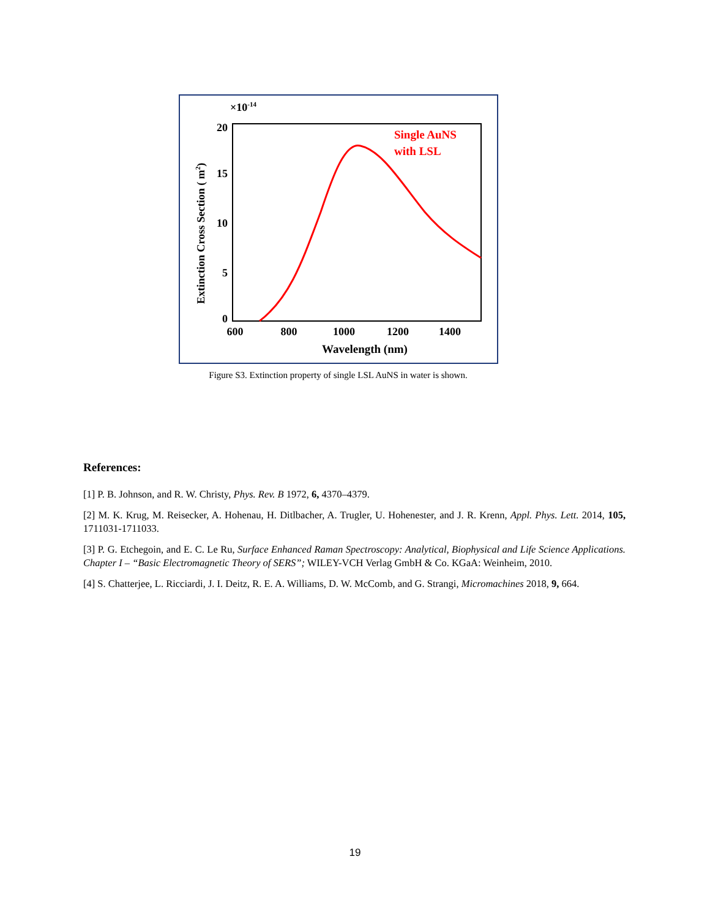×10-14
20
15
10
5
0
600
800
1000
1200
1400
Wavelength (nm)
Extinction Cross Section ( m2)
Single AuNS
with LSL
Figure S3. Extinction property of single LSL AuNS in water is shown.
References:
[1] P. B. Johnson, and R. W. Christy, Phys. Rev. B 1972, 6, 4370–4379.
[2] M. K. Krug, M. Reisecker, A. Hohenau, H. Ditlbacher, A. Trugler, U. Hohenester, and J. R. Krenn, Appl. Phys. Lett. 2014, 105, 1711031-1711033.
[3] P. G. Etchegoin, and E. C. Le Ru, Surface Enhanced Raman Spectroscopy: Analytical, Biophysical and Life Science Applications. Chapter I – “Basic Electromagnetic Theory of SERS”; WILEY-VCH Verlag GmbH & Co. KGaA: Weinheim, 2010.
[4] S. Chatterjee, L. Ricciardi, J. I. Deitz, R. E. A. Williams, D. W. McComb, and G. Strangi, Micromachines 2018, 9, 664.
19